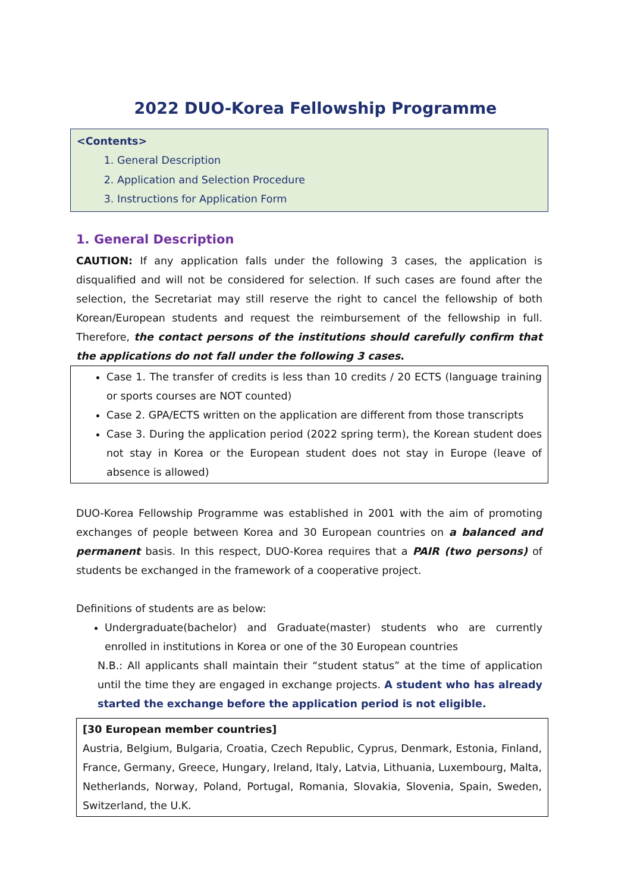2022 DUO-Korea Fellowship Programme
<Contents>
1. General Description
2. Application and Selection Procedure
3. Instructions for Application Form
1. General Description
CAUTION: If any application falls under the following 3 cases, the application is disqualified and will not be considered for selection. If such cases are found after the selection, the Secretariat may still reserve the right to cancel the fellowship of both Korean/European students and request the reimbursement of the fellowship in full. Therefore, the contact persons of the institutions should carefully confirm that the applications do not fall under the following 3 cases.
Case 1. The transfer of credits is less than 10 credits / 20 ECTS (language training or sports courses are NOT counted)
Case 2. GPA/ECTS written on the application are different from those transcripts
Case 3. During the application period (2022 spring term), the Korean student does not stay in Korea or the European student does not stay in Europe (leave of absence is allowed)
DUO-Korea Fellowship Programme was established in 2001 with the aim of promoting exchanges of people between Korea and 30 European countries on a balanced and permanent basis. In this respect, DUO-Korea requires that a PAIR (two persons) of students be exchanged in the framework of a cooperative project.
Definitions of students are as below:
Undergraduate(bachelor) and Graduate(master) students who are currently enrolled in institutions in Korea or one of the 30 European countries
N.B.: All applicants shall maintain their “student status” at the time of application until the time they are engaged in exchange projects. A student who has already started the exchange before the application period is not eligible.
[30 European member countries]
Austria, Belgium, Bulgaria, Croatia, Czech Republic, Cyprus, Denmark, Estonia, Finland, France, Germany, Greece, Hungary, Ireland, Italy, Latvia, Lithuania, Luxembourg, Malta, Netherlands, Norway, Poland, Portugal, Romania, Slovakia, Slovenia, Spain, Sweden, Switzerland, the U.K.